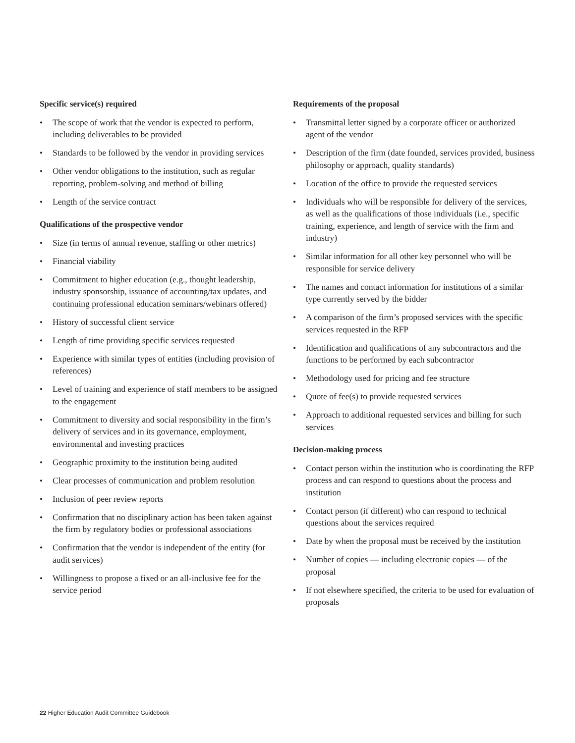Specific service(s) required
• The scope of work that the vendor is expected to perform, including deliverables to be provided
• Standards to be followed by the vendor in providing services
• Other vendor obligations to the institution, such as regular reporting, problem-solving and method of billing
• Length of the service contract
Qualifications of the prospective vendor
• Size (in terms of annual revenue, staffing or other metrics)
• Financial viability
• Commitment to higher education (e.g., thought leadership, industry sponsorship, issuance of accounting/tax updates, and continuing professional education seminars/webinars offered)
• History of successful client service
• Length of time providing specific services requested
• Experience with similar types of entities (including provision of references)
• Level of training and experience of staff members to be assigned to the engagement
• Commitment to diversity and social responsibility in the firm’s delivery of services and in its governance, employment, environmental and investing practices
• Geographic proximity to the institution being audited
• Clear processes of communication and problem resolution
• Inclusion of peer review reports
• Confirmation that no disciplinary action has been taken against the firm by regulatory bodies or professional associations
• Confirmation that the vendor is independent of the entity (for audit services)
• Willingness to propose a fixed or an all-inclusive fee for the service period
Requirements of the proposal
• Transmittal letter signed by a corporate officer or authorized agent of the vendor
• Description of the firm (date founded, services provided, business philosophy or approach, quality standards)
• Location of the office to provide the requested services
• Individuals who will be responsible for delivery of the services, as well as the qualifications of those individuals (i.e., specific training, experience, and length of service with the firm and industry)
• Similar information for all other key personnel who will be responsible for service delivery
• The names and contact information for institutions of a similar type currently served by the bidder
• A comparison of the firm’s proposed services with the specific services requested in the RFP
• Identification and qualifications of any subcontractors and the functions to be performed by each subcontractor
• Methodology used for pricing and fee structure
• Quote of fee(s) to provide requested services
• Approach to additional requested services and billing for such services
Decision-making process
• Contact person within the institution who is coordinating the RFP process and can respond to questions about the process and institution
• Contact person (if different) who can respond to technical questions about the services required
• Date by when the proposal must be received by the institution
• Number of copies — including electronic copies — of the proposal
• If not elsewhere specified, the criteria to be used for evaluation of proposals
22 Higher Education Audit Committee Guidebook